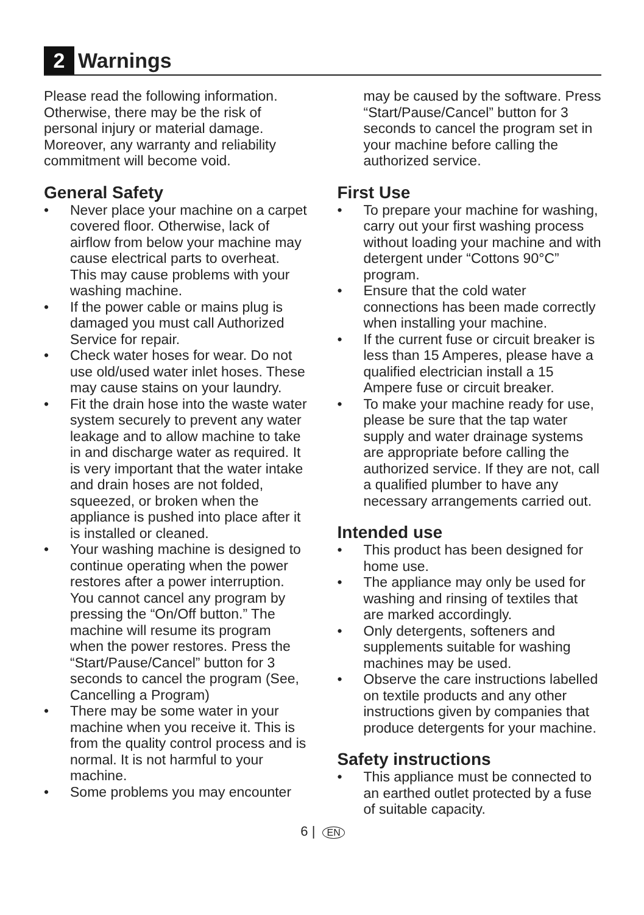2 Warnings
Please read the following information. Otherwise, there may be the risk of personal injury or material damage. Moreover, any warranty and reliability commitment will become void.
General Safety
• Never place your machine on a carpet covered floor. Otherwise, lack of airflow from below your machine may cause electrical parts to overheat. This may cause problems with your washing machine.
• If the power cable or mains plug is damaged you must call Authorized Service for repair.
• Check water hoses for wear. Do not use old/used water inlet hoses. These may cause stains on your laundry.
• Fit the drain hose into the waste water system securely to prevent any water leakage and to allow machine to take in and discharge water as required. It is very important that the water intake and drain hoses are not folded, squeezed, or broken when the appliance is pushed into place after it is installed or cleaned.
• Your washing machine is designed to continue operating when the power restores after a power interruption. You cannot cancel any program by pressing the “On/Off button.” The machine will resume its program when the power restores. Press the “Start/Pause/Cancel” button for 3 seconds to cancel the program (See, Cancelling a Program)
• There may be some water in your machine when you receive it. This is from the quality control process and is normal. It is not harmful to your machine.
• Some problems you may encounter
may be caused by the software. Press “Start/Pause/Cancel” button for 3 seconds to cancel the program set in your machine before calling the authorized service.
First Use
• To prepare your machine for washing, carry out your first washing process without loading your machine and with detergent under “Cottons 90°C” program.
• Ensure that the cold water connections has been made correctly when installing your machine.
• If the current fuse or circuit breaker is less than 15 Amperes, please have a qualified electrician install a 15 Ampere fuse or circuit breaker.
• To make your machine ready for use, please be sure that the tap water supply and water drainage systems are appropriate before calling the authorized service. If they are not, call a qualified plumber to have any necessary arrangements carried out.
Intended use
• This product has been designed for home use.
• The appliance may only be used for washing and rinsing of textiles that are marked accordingly.
• Only detergents, softeners and supplements suitable for washing machines may be used.
• Observe the care instructions labelled on textile products and any other instructions given by companies that produce detergents for your machine.
Safety instructions
• This appliance must be connected to an earthed outlet protected by a fuse of suitable capacity.
6 | EN